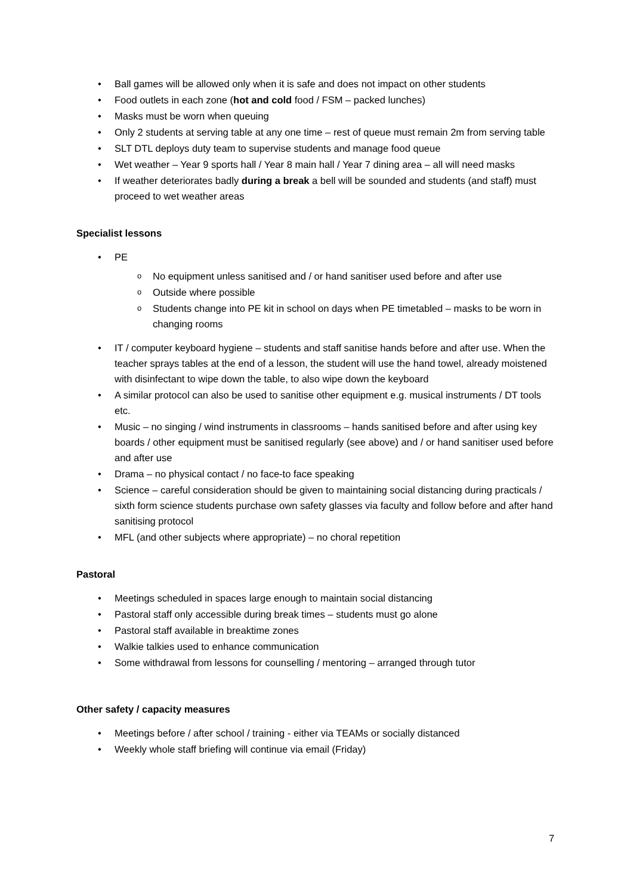Ball games will be allowed only when it is safe and does not impact on other students
Food outlets in each zone (hot and cold food / FSM – packed lunches)
Masks must be worn when queuing
Only 2 students at serving table at any one time – rest of queue must remain 2m from serving table
SLT DTL deploys duty team to supervise students and manage food queue
Wet weather – Year 9 sports hall / Year 8 main hall / Year 7 dining area – all will need masks
If weather deteriorates badly during a break a bell will be sounded and students (and staff) must proceed to wet weather areas
Specialist lessons
PE
No equipment unless sanitised and / or hand sanitiser used before and after use
Outside where possible
Students change into PE kit in school on days when PE timetabled – masks to be worn in changing rooms
IT / computer keyboard hygiene – students and staff sanitise hands before and after use. When the teacher sprays tables at the end of a lesson, the student will use the hand towel, already moistened with disinfectant to wipe down the table, to also wipe down the keyboard
A similar protocol can also be used to sanitise other equipment e.g. musical instruments / DT tools etc.
Music – no singing / wind instruments in classrooms – hands sanitised before and after using key boards / other equipment must be sanitised regularly (see above) and / or hand sanitiser used before and after use
Drama – no physical contact / no face-to face speaking
Science – careful consideration should be given to maintaining social distancing during practicals / sixth form science students purchase own safety glasses via faculty and follow before and after hand sanitising protocol
MFL (and other subjects where appropriate) – no choral repetition
Pastoral
Meetings scheduled in spaces large enough to maintain social distancing
Pastoral staff only accessible during break times – students must go alone
Pastoral staff available in breaktime zones
Walkie talkies used to enhance communication
Some withdrawal from lessons for counselling / mentoring – arranged through tutor
Other safety / capacity measures
Meetings before / after school / training - either via TEAMs or socially distanced
Weekly whole staff briefing will continue via email (Friday)
7